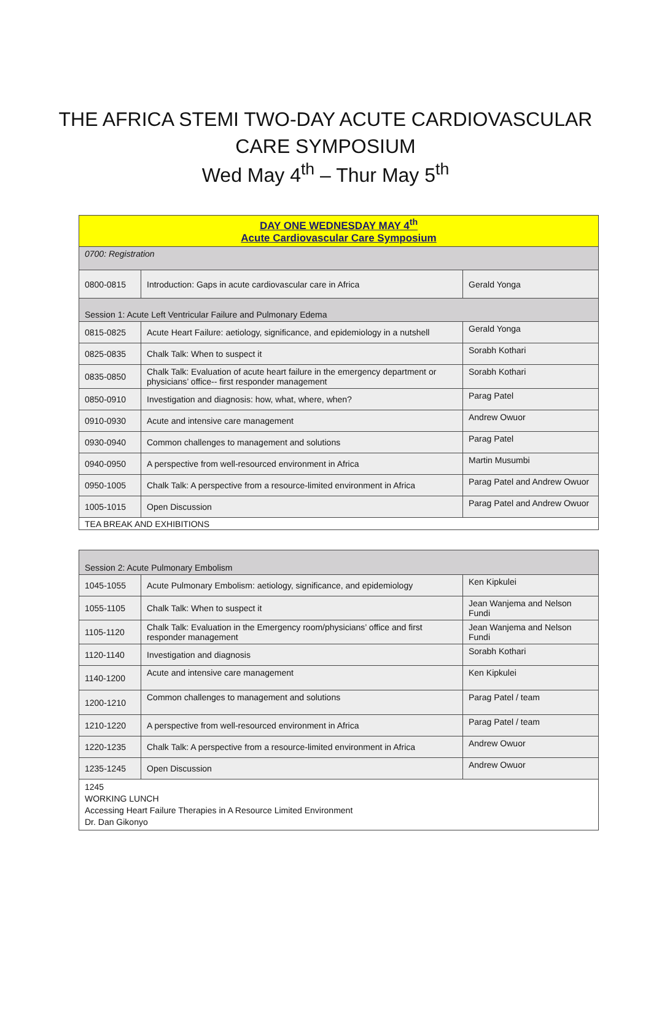THE AFRICA STEMI TWO-DAY ACUTE CARDIOVASCULAR
CARE SYMPOSIUM
Wed May 4<sup>th</sup> – Thur May 5<sup>th</sup>
| DAY ONE WEDNESDAY MAY 4<sup>th</sup> Acute Cardiovascular Care Symposium | | |
| 0700: Registration | | |
| 0800-0815 | Introduction: Gaps in acute cardiovascular care in Africa | Gerald Yonga |
| Session 1: Acute Left Ventricular Failure and Pulmonary Edema | | |
| 0815-0825 | Acute Heart Failure: aetiology, significance, and epidemiology in a nutshell | Gerald Yonga |
| 0825-0835 | Chalk Talk: When to suspect it | Sorabh Kothari |
| 0835-0850 | Chalk Talk: Evaluation of acute heart failure in the emergency department or physicians’ office-- first responder management | Sorabh Kothari |
| 0850-0910 | Investigation and diagnosis: how, what, where, when? | Parag Patel |
| 0910-0930 | Acute and intensive care management | Andrew Owuor |
| 0930-0940 | Common challenges to management and solutions | Parag Patel |
| 0940-0950 | A perspective from well-resourced environment in Africa | Martin Musumbi |
| 0950-1005 | Chalk Talk: A perspective from a resource-limited environment in Africa | Parag Patel and Andrew Owuor |
| 1005-1015 | Open Discussion | Parag Patel and Andrew Owuor |
| TEA BREAK AND EXHIBITIONS | | |
| Session 2: Acute Pulmonary Embolism | | |
| 1045-1055 | Acute Pulmonary Embolism: aetiology, significance, and epidemiology | Ken Kipkulei |
| 1055-1105 | Chalk Talk: When to suspect it | Jean Wanjema and Nelson Fundi |
| 1105-1120 | Chalk Talk: Evaluation in the Emergency room/physicians’ office and first responder management | Jean Wanjema and Nelson Fundi |
| 1120-1140 | Investigation and diagnosis | Sorabh Kothari |
| 1140-1200 | Acute and intensive care management | Ken Kipkulei |
| 1200-1210 | Common challenges to management and solutions | Parag Patel / team |
| 1210-1220 | A perspective from well-resourced environment in Africa | Parag Patel / team |
| 1220-1235 | Chalk Talk: A perspective from a resource-limited environment in Africa | Andrew Owuor |
| 1235-1245 | Open Discussion | Andrew Owuor |
| 1245 WORKING LUNCH Accessing Heart Failure Therapies in A Resource Limited Environment Dr. Dan Gikonyo | | |